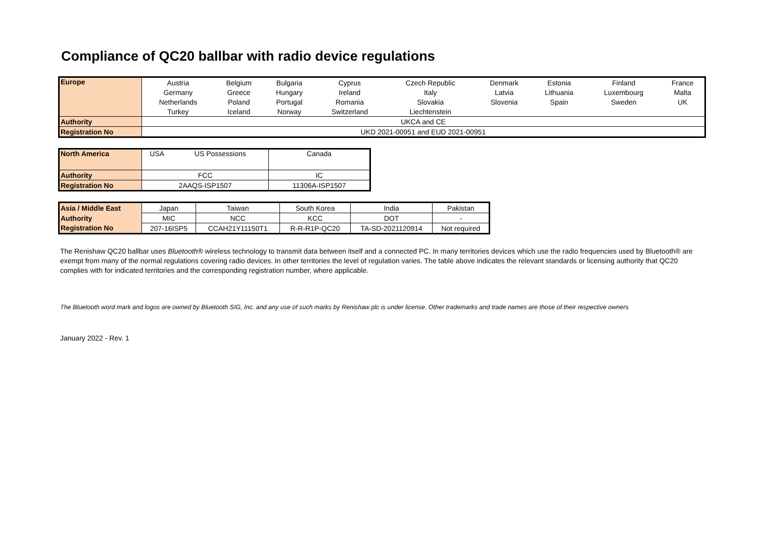Compliance of QC20 ballbar with radio device regulations
| Europe | Austria | Belgium | Bulgaria | Cyprus | Czech Republic | Denmark | Estonia | Finland | France |
| | Germany | Greece | Hungary | Ireland | Italy | Latvia | Lithuania | Luxembourg | Malta |
| | Netherlands | Poland | Portugal | Romania | Slovakia | Slovenia | Spain | Sweden | UK |
| | Turkey | Iceland | Norway | Switzerland | Liechtenstein | | | | |
| Authority | UKCA and CE | | | | | | | | |
| Registration No | UKD 2021-00951 and EUD 2021-00951 | | | | | | | | |
| North America | USA | US Possessions | Canada |
| Authority | FCC | | IC |
| Registration No | 2AAQS-ISP1507 | | 11306A-ISP1507 |
| Asia / Middle East | Japan | Taiwan | South Korea | India | Pakistan |
| Authority | MIC | NCC | KCC | DOT | - |
| Registration No | 207-16ISP5 | CCAH21Y11150T1 | R-R-R1P-QC20 | TA-SD-2021120914 | Not required |
The Renishaw QC20 ballbar uses Bluetooth® wireless technology to transmit data between itself and a connected PC. In many territories devices which use the radio frequencies used by Bluetooth® are exempt from many of the normal regulations covering radio devices. In other territories the level of regulation varies. The table above indicates the relevant standards or licensing authority that QC20 complies with for indicated territories and the corresponding registration number, where applicable.
The Bluetooth word mark and logos are owned by Bluetooth SIG, Inc. and any use of such marks by Renishaw plc is under license. Other trademarks and trade names are those of their respective owners
January 2022 - Rev. 1